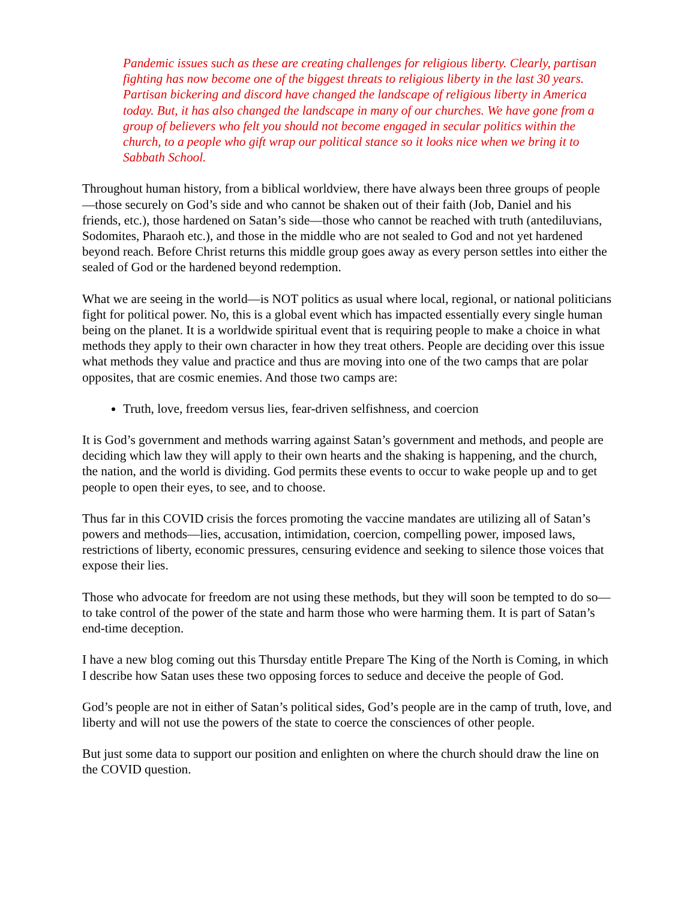Pandemic issues such as these are creating challenges for religious liberty. Clearly, partisan fighting has now become one of the biggest threats to religious liberty in the last 30 years. Partisan bickering and discord have changed the landscape of religious liberty in America today. But, it has also changed the landscape in many of our churches. We have gone from a group of believers who felt you should not become engaged in secular politics within the church, to a people who gift wrap our political stance so it looks nice when we bring it to Sabbath School.
Throughout human history, from a biblical worldview, there have always been three groups of people—those securely on God’s side and who cannot be shaken out of their faith (Job, Daniel and his friends, etc.), those hardened on Satan’s side—those who cannot be reached with truth (antediluvians, Sodomites, Pharaoh etc.), and those in the middle who are not sealed to God and not yet hardened beyond reach. Before Christ returns this middle group goes away as every person settles into either the sealed of God or the hardened beyond redemption.
What we are seeing in the world—is NOT politics as usual where local, regional, or national politicians fight for political power. No, this is a global event which has impacted essentially every single human being on the planet. It is a worldwide spiritual event that is requiring people to make a choice in what methods they apply to their own character in how they treat others. People are deciding over this issue what methods they value and practice and thus are moving into one of the two camps that are polar opposites, that are cosmic enemies. And those two camps are:
Truth, love, freedom versus lies, fear-driven selfishness, and coercion
It is God’s government and methods warring against Satan’s government and methods, and people are deciding which law they will apply to their own hearts and the shaking is happening, and the church, the nation, and the world is dividing. God permits these events to occur to wake people up and to get people to open their eyes, to see, and to choose.
Thus far in this COVID crisis the forces promoting the vaccine mandates are utilizing all of Satan’s powers and methods—lies, accusation, intimidation, coercion, compelling power, imposed laws, restrictions of liberty, economic pressures, censuring evidence and seeking to silence those voices that expose their lies.
Those who advocate for freedom are not using these methods, but they will soon be tempted to do so—to take control of the power of the state and harm those who were harming them. It is part of Satan’s end-time deception.
I have a new blog coming out this Thursday entitle Prepare The King of the North is Coming, in which I describe how Satan uses these two opposing forces to seduce and deceive the people of God.
God’s people are not in either of Satan’s political sides, God’s people are in the camp of truth, love, and liberty and will not use the powers of the state to coerce the consciences of other people.
But just some data to support our position and enlighten on where the church should draw the line on the COVID question.